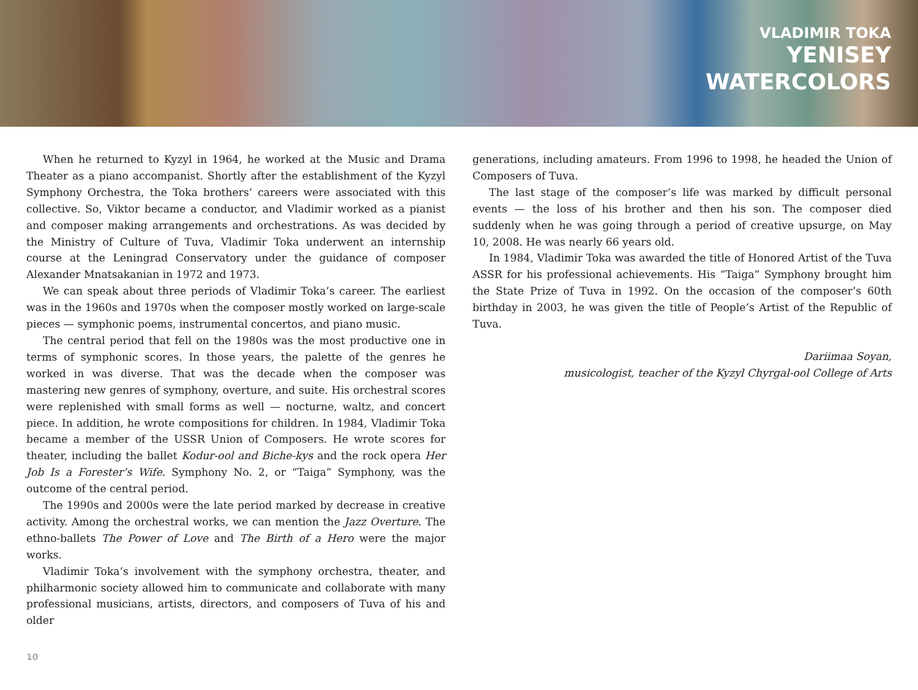VLADIMIR TOKA
YENISEY
WATERCOLORS
When he returned to Kyzyl in 1964, he worked at the Music and Drama Theater as a piano accompanist. Shortly after the establishment of the Kyzyl Symphony Orchestra, the Toka brothers’ careers were associated with this collective. So, Viktor became a conductor, and Vladimir worked as a pianist and composer making arrangements and orchestrations. As was decided by the Ministry of Culture of Tuva, Vladimir Toka underwent an internship course at the Leningrad Conservatory under the guidance of composer Alexander Mnatsakanian in 1972 and 1973.
We can speak about three periods of Vladimir Toka’s career. The earliest was in the 1960s and 1970s when the composer mostly worked on large-scale pieces — symphonic poems, instrumental concertos, and piano music.
The central period that fell on the 1980s was the most productive one in terms of symphonic scores. In those years, the palette of the genres he worked in was diverse. That was the decade when the composer was mastering new genres of symphony, overture, and suite. His orchestral scores were replenished with small forms as well — nocturne, waltz, and concert piece. In addition, he wrote compositions for children. In 1984, Vladimir Toka became a member of the USSR Union of Composers. He wrote scores for theater, including the ballet Kodur-ool and Biche-kys and the rock opera Her Job Is a Forester’s Wife. Symphony No. 2, or “Taiga” Symphony, was the outcome of the central period.
The 1990s and 2000s were the late period marked by decrease in creative activity. Among the orchestral works, we can mention the Jazz Overture. The ethno-ballets The Power of Love and The Birth of a Hero were the major works.
Vladimir Toka’s involvement with the symphony orchestra, theater, and philharmonic society allowed him to communicate and collaborate with many professional musicians, artists, directors, and composers of Tuva of his and older
generations, including amateurs. From 1996 to 1998, he headed the Union of Composers of Tuva.
The last stage of the composer’s life was marked by difficult personal events — the loss of his brother and then his son. The composer died suddenly when he was going through a period of creative upsurge, on May 10, 2008. He was nearly 66 years old.
In 1984, Vladimir Toka was awarded the title of Honored Artist of the Tuva ASSR for his professional achievements. His “Taiga” Symphony brought him the State Prize of Tuva in 1992. On the occasion of the composer’s 60th birthday in 2003, he was given the title of People’s Artist of the Republic of Tuva.
Dariimaa Soyan,
musicologist, teacher of the Kyzyl Chyrgal-ool College of Arts
10